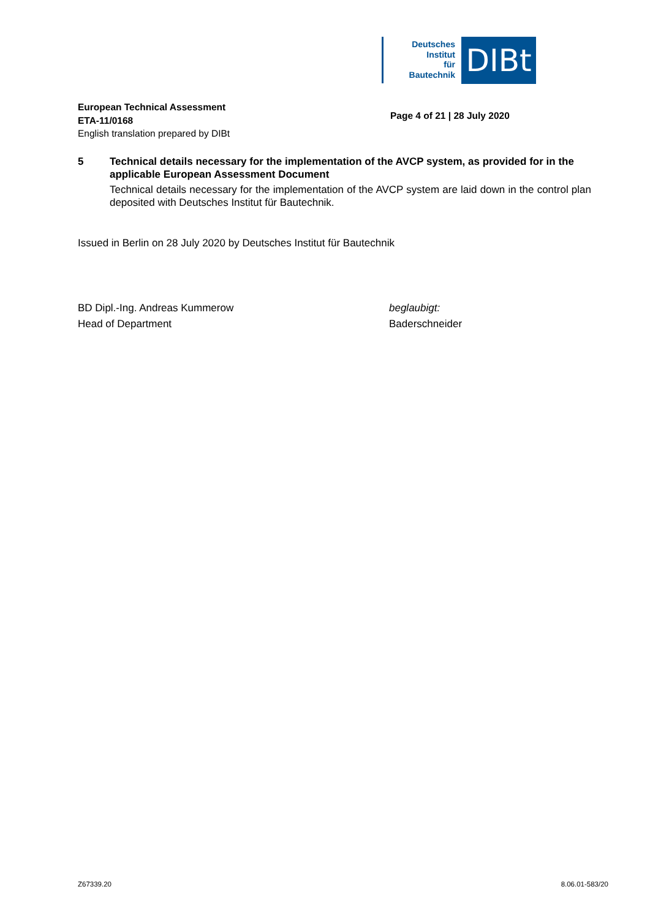Deutsches
Institut
für
Bautechnik
DIBt
European Technical Assessment
ETA-11/0168
English translation prepared by DIBt
Page 4 of 21 | 28 July 2020
5 Technical details necessary for the implementation of the AVCP system, as provided for in the applicable European Assessment Document
Technical details necessary for the implementation of the AVCP system are laid down in the control plan deposited with Deutsches Institut für Bautechnik.
Issued in Berlin on 28 July 2020 by Deutsches Institut für Bautechnik
BD Dipl.-Ing. Andreas Kummerow
Head of Department
beglaubigt:
Baderschneider
Z67339.20 8.06.01-583/20